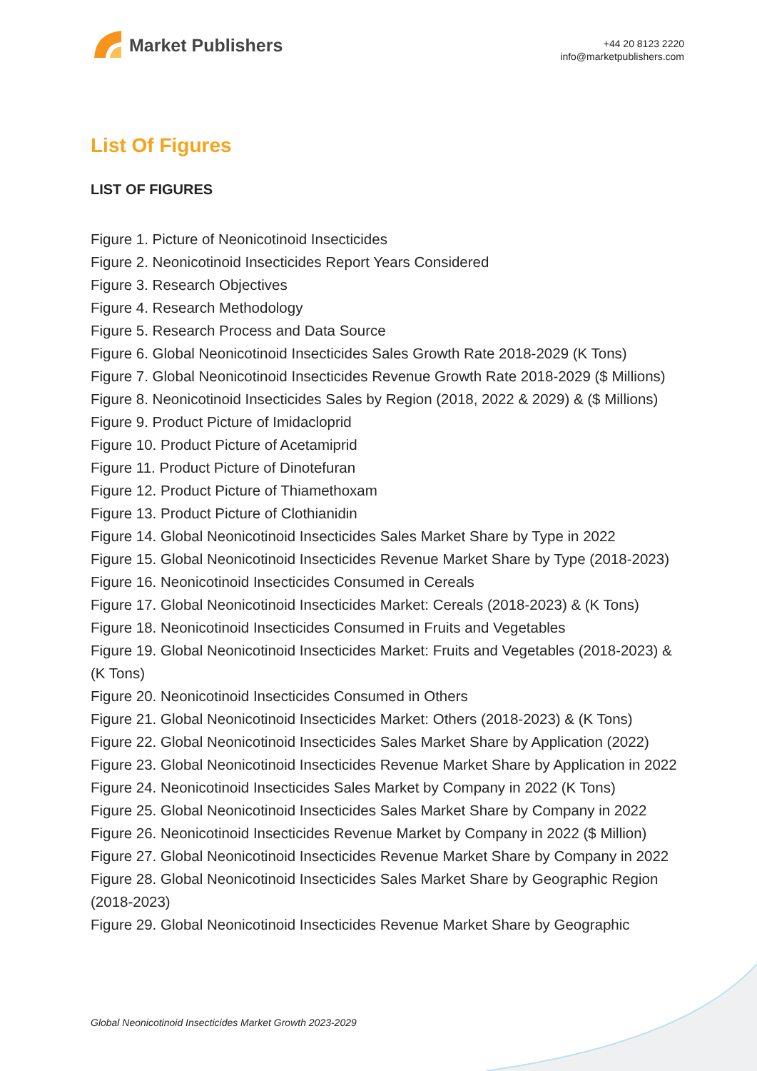Market Publishers
+44 20 8123 2220
info@marketpublishers.com
List Of Figures
LIST OF FIGURES
Figure 1. Picture of Neonicotinoid Insecticides
Figure 2. Neonicotinoid Insecticides Report Years Considered
Figure 3. Research Objectives
Figure 4. Research Methodology
Figure 5. Research Process and Data Source
Figure 6. Global Neonicotinoid Insecticides Sales Growth Rate 2018-2029 (K Tons)
Figure 7. Global Neonicotinoid Insecticides Revenue Growth Rate 2018-2029 ($ Millions)
Figure 8. Neonicotinoid Insecticides Sales by Region (2018, 2022 & 2029) & ($ Millions)
Figure 9. Product Picture of Imidacloprid
Figure 10. Product Picture of Acetamiprid
Figure 11. Product Picture of Dinotefuran
Figure 12. Product Picture of Thiamethoxam
Figure 13. Product Picture of Clothianidin
Figure 14. Global Neonicotinoid Insecticides Sales Market Share by Type in 2022
Figure 15. Global Neonicotinoid Insecticides Revenue Market Share by Type (2018-2023)
Figure 16. Neonicotinoid Insecticides Consumed in Cereals
Figure 17. Global Neonicotinoid Insecticides Market: Cereals (2018-2023) & (K Tons)
Figure 18. Neonicotinoid Insecticides Consumed in Fruits and Vegetables
Figure 19. Global Neonicotinoid Insecticides Market: Fruits and Vegetables (2018-2023) & (K Tons)
Figure 20. Neonicotinoid Insecticides Consumed in Others
Figure 21. Global Neonicotinoid Insecticides Market: Others (2018-2023) & (K Tons)
Figure 22. Global Neonicotinoid Insecticides Sales Market Share by Application (2022)
Figure 23. Global Neonicotinoid Insecticides Revenue Market Share by Application in 2022
Figure 24. Neonicotinoid Insecticides Sales Market by Company in 2022 (K Tons)
Figure 25. Global Neonicotinoid Insecticides Sales Market Share by Company in 2022
Figure 26. Neonicotinoid Insecticides Revenue Market by Company in 2022 ($ Million)
Figure 27. Global Neonicotinoid Insecticides Revenue Market Share by Company in 2022
Figure 28. Global Neonicotinoid Insecticides Sales Market Share by Geographic Region (2018-2023)
Figure 29. Global Neonicotinoid Insecticides Revenue Market Share by Geographic
Global Neonicotinoid Insecticides Market Growth 2023-2029